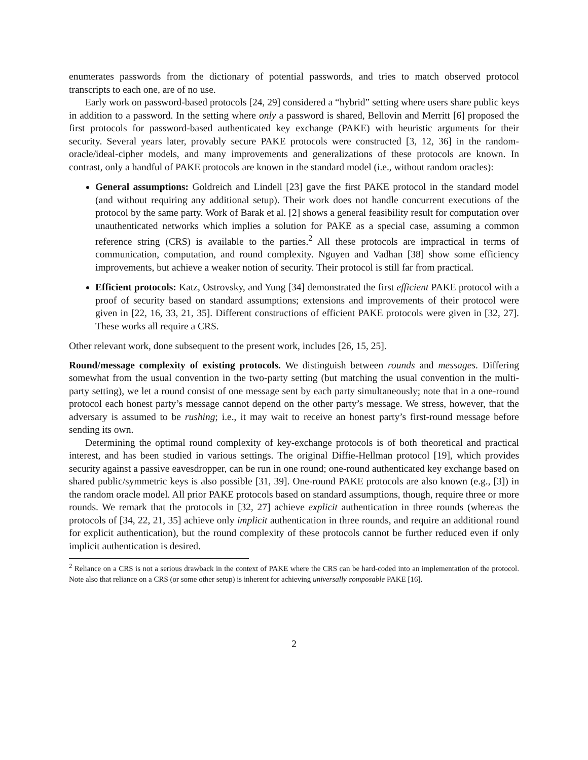enumerates passwords from the dictionary of potential passwords, and tries to match observed protocol transcripts to each one, are of no use.
Early work on password-based protocols [24, 29] considered a “hybrid” setting where users share public keys in addition to a password. In the setting where only a password is shared, Bellovin and Merritt [6] proposed the first protocols for password-based authenticated key exchange (PAKE) with heuristic arguments for their security. Several years later, provably secure PAKE protocols were constructed [3, 12, 36] in the random-oracle/ideal-cipher models, and many improvements and generalizations of these protocols are known. In contrast, only a handful of PAKE protocols are known in the standard model (i.e., without random oracles):
General assumptions: Goldreich and Lindell [23] gave the first PAKE protocol in the standard model (and without requiring any additional setup). Their work does not handle concurrent executions of the protocol by the same party. Work of Barak et al. [2] shows a general feasibility result for computation over unauthenticated networks which implies a solution for PAKE as a special case, assuming a common reference string (CRS) is available to the parties.<sup>2</sup> All these protocols are impractical in terms of communication, computation, and round complexity. Nguyen and Vadhan [38] show some efficiency improvements, but achieve a weaker notion of security. Their protocol is still far from practical.
Efficient protocols: Katz, Ostrovsky, and Yung [34] demonstrated the first efficient PAKE protocol with a proof of security based on standard assumptions; extensions and improvements of their protocol were given in [22, 16, 33, 21, 35]. Different constructions of efficient PAKE protocols were given in [32, 27]. These works all require a CRS.
Other relevant work, done subsequent to the present work, includes [26, 15, 25].
Round/message complexity of existing protocols. We distinguish between rounds and messages. Differing somewhat from the usual convention in the two-party setting (but matching the usual convention in the multi-party setting), we let a round consist of one message sent by each party simultaneously; note that in a one-round protocol each honest party’s message cannot depend on the other party’s message. We stress, however, that the adversary is assumed to be rushing; i.e., it may wait to receive an honest party’s first-round message before sending its own.
Determining the optimal round complexity of key-exchange protocols is of both theoretical and practical interest, and has been studied in various settings. The original Diffie-Hellman protocol [19], which provides security against a passive eavesdropper, can be run in one round; one-round authenticated key exchange based on shared public/symmetric keys is also possible [31, 39]. One-round PAKE protocols are also known (e.g., [3]) in the random oracle model. All prior PAKE protocols based on standard assumptions, though, require three or more rounds. We remark that the protocols in [32, 27] achieve explicit authentication in three rounds (whereas the protocols of [34, 22, 21, 35] achieve only implicit authentication in three rounds, and require an additional round for explicit authentication), but the round complexity of these protocols cannot be further reduced even if only implicit authentication is desired.
<sup>2</sup> Reliance on a CRS is not a serious drawback in the context of PAKE where the CRS can be hard-coded into an implementation of the protocol. Note also that reliance on a CRS (or some other setup) is inherent for achieving universally composable PAKE [16].
2